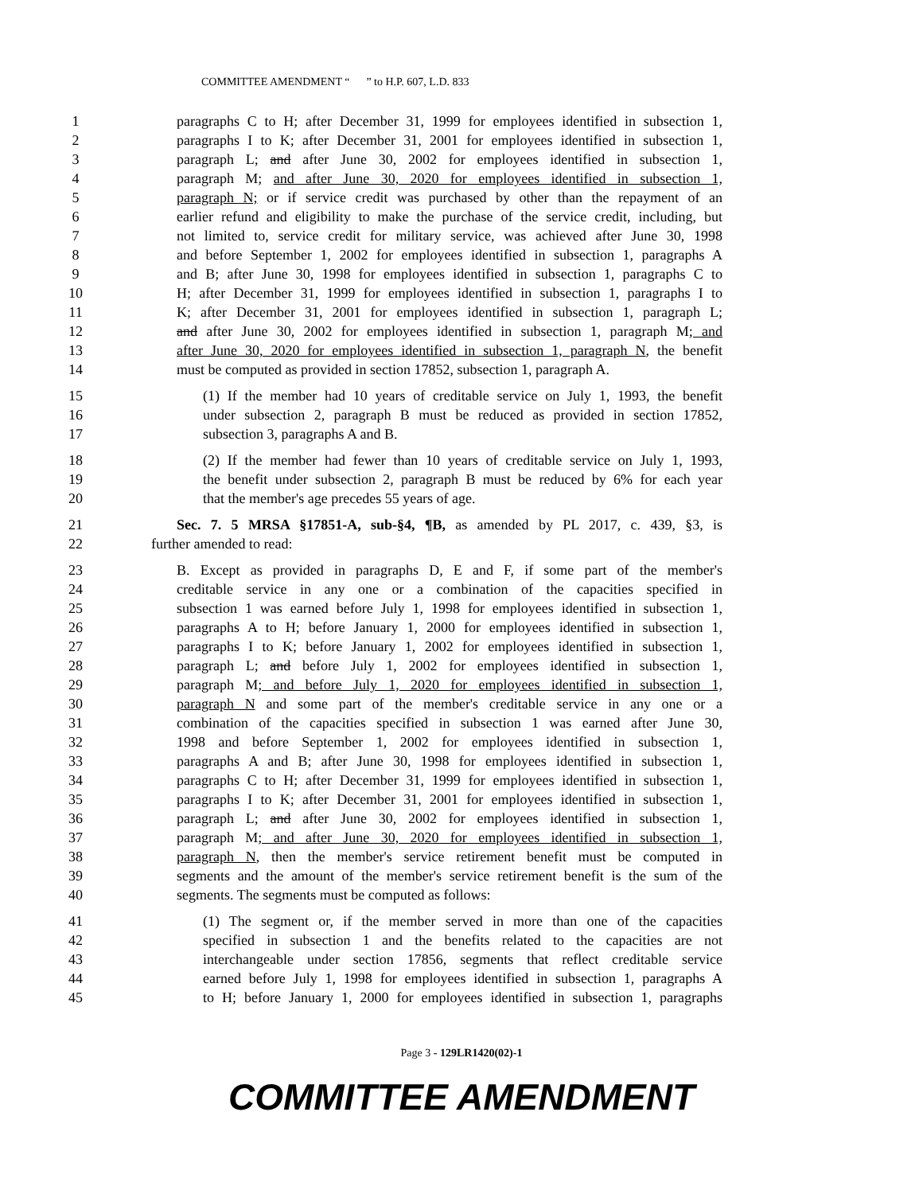COMMITTEE AMENDMENT “ ” to H.P. 607, L.D. 833
1 paragraphs C to H; after December 31, 1999 for employees identified in subsection 1,
2 paragraphs I to K; after December 31, 2001 for employees identified in subsection 1,
3 paragraph L; and after June 30, 2002 for employees identified in subsection 1,
4 paragraph M; and after June 30, 2020 for employees identified in subsection 1,
5 paragraph N; or if service credit was purchased by other than the repayment of an
6 earlier refund and eligibility to make the purchase of the service credit, including, but
7 not limited to, service credit for military service, was achieved after June 30, 1998
8 and before September 1, 2002 for employees identified in subsection 1, paragraphs A
9 and B; after June 30, 1998 for employees identified in subsection 1, paragraphs C to
10 H; after December 31, 1999 for employees identified in subsection 1, paragraphs I to
11 K; after December 31, 2001 for employees identified in subsection 1, paragraph L;
12 and after June 30, 2002 for employees identified in subsection 1, paragraph M; and
13 after June 30, 2020 for employees identified in subsection 1, paragraph N, the benefit
14 must be computed as provided in section 17852, subsection 1, paragraph A.
15 (1) If the member had 10 years of creditable service on July 1, 1993, the benefit
16 under subsection 2, paragraph B must be reduced as provided in section 17852,
17 subsection 3, paragraphs A and B.
18 (2) If the member had fewer than 10 years of creditable service on July 1, 1993,
19 the benefit under subsection 2, paragraph B must be reduced by 6% for each year
20 that the member's age precedes 55 years of age.
21 Sec. 7. 5 MRSA §17851-A, sub-§4, ¶B, as amended by PL 2017, c. 439, §3, is
22 further amended to read:
23 B. Except as provided in paragraphs D, E and F, if some part of the member's
24 creditable service in any one or a combination of the capacities specified in
25 subsection 1 was earned before July 1, 1998 for employees identified in subsection 1,
26 paragraphs A to H; before January 1, 2000 for employees identified in subsection 1,
27 paragraphs I to K; before January 1, 2002 for employees identified in subsection 1,
28 paragraph L; and before July 1, 2002 for employees identified in subsection 1,
29 paragraph M; and before July 1, 2020 for employees identified in subsection 1,
30 paragraph N and some part of the member's creditable service in any one or a
31 combination of the capacities specified in subsection 1 was earned after June 30,
32 1998 and before September 1, 2002 for employees identified in subsection 1,
33 paragraphs A and B; after June 30, 1998 for employees identified in subsection 1,
34 paragraphs C to H; after December 31, 1999 for employees identified in subsection 1,
35 paragraphs I to K; after December 31, 2001 for employees identified in subsection 1,
36 paragraph L; and after June 30, 2002 for employees identified in subsection 1,
37 paragraph M; and after June 30, 2020 for employees identified in subsection 1,
38 paragraph N, then the member's service retirement benefit must be computed in
39 segments and the amount of the member's service retirement benefit is the sum of the
40 segments. The segments must be computed as follows:
41 (1) The segment or, if the member served in more than one of the capacities
42 specified in subsection 1 and the benefits related to the capacities are not
43 interchangeable under section 17856, segments that reflect creditable service
44 earned before July 1, 1998 for employees identified in subsection 1, paragraphs A
45 to H; before January 1, 2000 for employees identified in subsection 1, paragraphs
Page 3 - 129LR1420(02)-1
COMMITTEE AMENDMENT